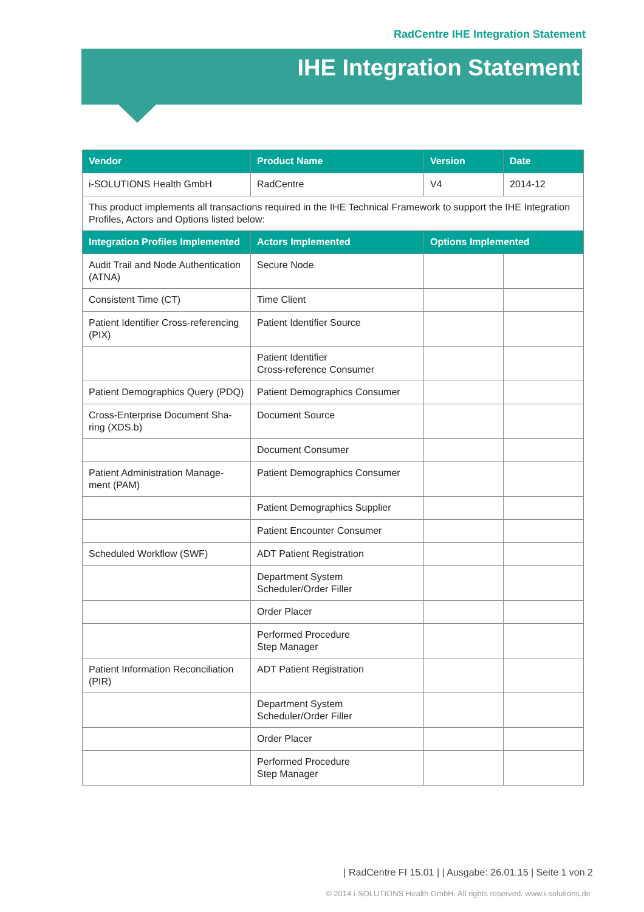RadCentre IHE Integration Statement
IHE Integration Statement
| Vendor | Product Name | Version | Date |
| --- | --- | --- | --- |
| i-SOLUTIONS Health GmbH | RadCentre | V4 | 2014-12 |
| This product implements all transactions required in the IHE Technical Framework to support the IHE Integration Profiles, Actors and Options listed below: | | | |
| Integration Profiles Implemented | Actors Implemented | Options Implemented | |
| Audit Trail and Node Authentication (ATNA) | Secure Node | | |
| Consistent Time (CT) | Time Client | | |
| Patient Identifier Cross-referencing (PIX) | Patient Identifier Source | | |
| | Patient Identifier Cross-reference Consumer | | |
| Patient Demographics Query (PDQ) | Patient Demographics Consumer | | |
| Cross-Enterprise Document Sha-ring (XDS.b) | Document Source | | |
| | Document Consumer | | |
| Patient Administration Manage-ment (PAM) | Patient Demographics Consumer | | |
| | Patient Demographics Supplier | | |
| | Patient Encounter Consumer | | |
| Scheduled Workflow (SWF) | ADT Patient Registration | | |
| | Department System Scheduler/Order Filler | | |
| | Order Placer | | |
| | Performed Procedure Step Manager | | |
| Patient Information Reconciliation (PIR) | ADT Patient Registration | | |
| | Department System Scheduler/Order Filler | | |
| | Order Placer | | |
| | Performed Procedure Step Manager | | |
| RadCentre FI 15.01 | | Ausgabe: 26.01.15 | Seite 1 von 2
© 2014 i-SOLUTIONS Health GmbH. All rights reserved. www.i-solutions.de